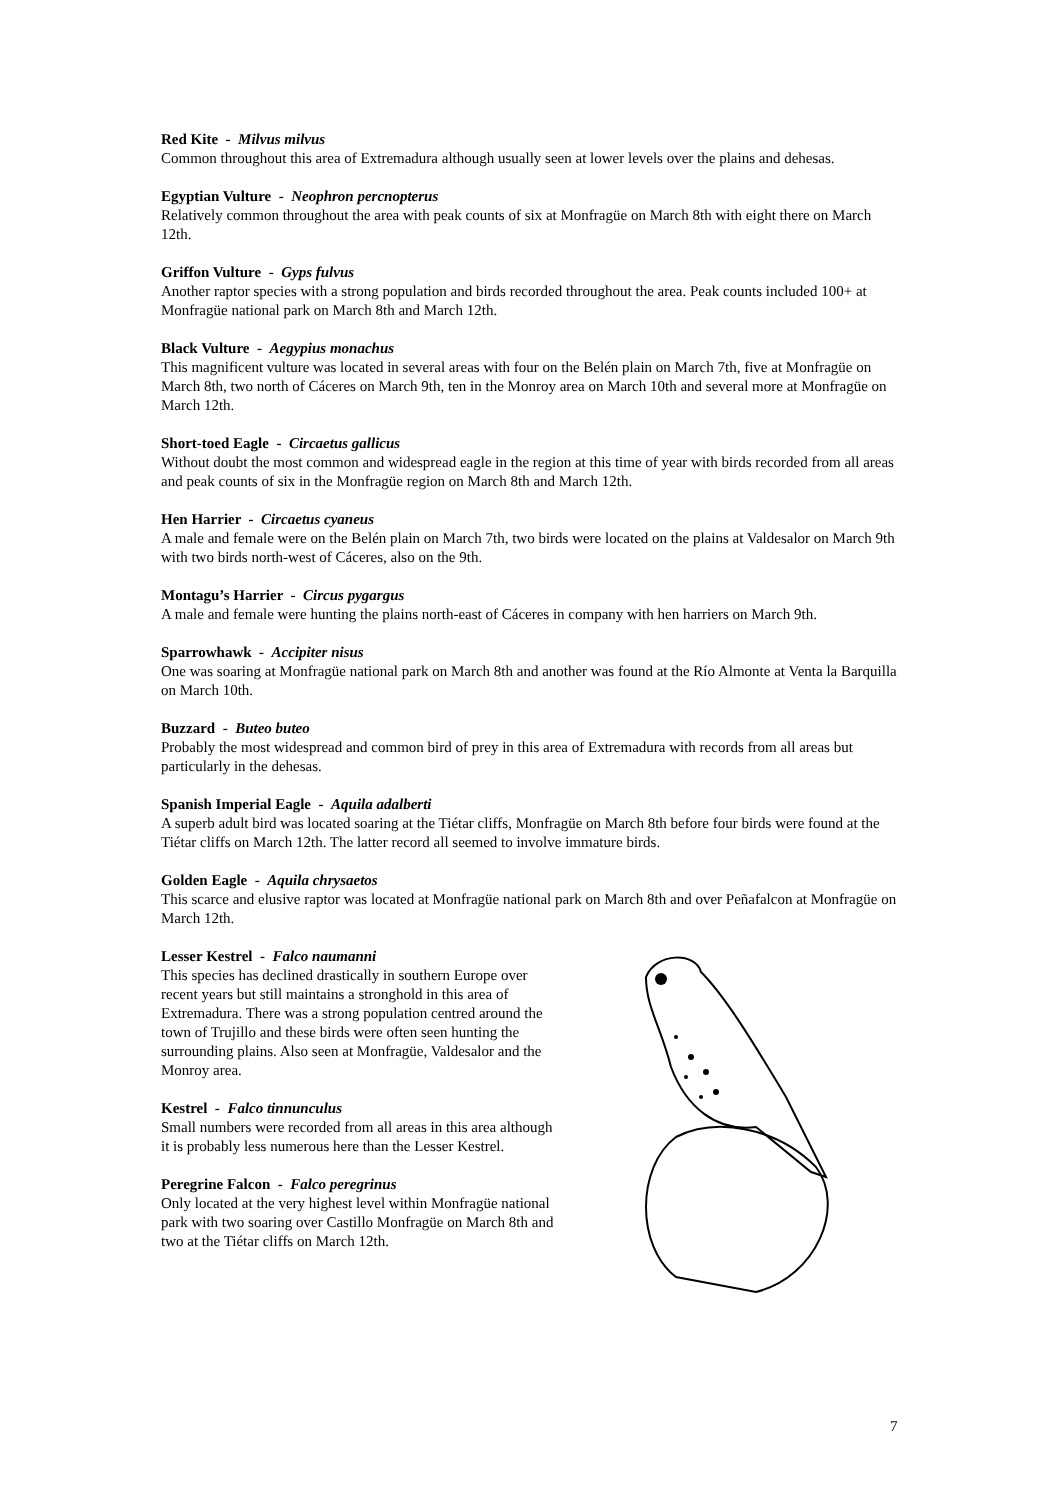Red Kite - Milvus milvus
Common throughout this area of Extremadura although usually seen at lower levels over the plains and dehesas.
Egyptian Vulture - Neophron percnopterus
Relatively common throughout the area with peak counts of six at Monfragüe on March 8th with eight there on March 12th.
Griffon Vulture - Gyps fulvus
Another raptor species with a strong population and birds recorded throughout the area. Peak counts included 100+ at Monfragüe national park on March 8th and March 12th.
Black Vulture - Aegypius monachus
This magnificent vulture was located in several areas with four on the Belén plain on March 7th, five at Monfragüe on March 8th, two north of Cáceres on March 9th, ten in the Monroy area on March 10th and several more at Monfragüe on March 12th.
Short-toed Eagle - Circaetus gallicus
Without doubt the most common and widespread eagle in the region at this time of year with birds recorded from all areas and peak counts of six in the Monfragüe region on March 8th and March 12th.
Hen Harrier - Circaetus cyaneus
A male and female were on the Belén plain on March 7th, two birds were located on the plains at Valdesalor on March 9th with two birds north-west of Cáceres, also on the 9th.
Montagu’s Harrier - Circus pygargus
A male and female were hunting the plains north-east of Cáceres in company with hen harriers on March 9th.
Sparrowhawk - Accipiter nisus
One was soaring at Monfragüe national park on March 8th and another was found at the Río Almonte at Venta la Barquilla on March 10th.
Buzzard - Buteo buteo
Probably the most widespread and common bird of prey in this area of Extremadura with records from all areas but particularly in the dehesas.
Spanish Imperial Eagle - Aquila adalberti
A superb adult bird was located soaring at the Tiétar cliffs, Monfragüe on March 8th before four birds were found at the Tiétar cliffs on March 12th. The latter record all seemed to involve immature birds.
Golden Eagle - Aquila chrysaetos
This scarce and elusive raptor was located at Monfragüe national park on March 8th and over Peñafalcon at Monfragüe on March 12th.
Lesser Kestrel - Falco naumanni
This species has declined drastically in southern Europe over recent years but still maintains a stronghold in this area of Extremadura. There was a strong population centred around the town of Trujillo and these birds were often seen hunting the surrounding plains. Also seen at Monfragüe, Valdesalor and the Monroy area.
Kestrel - Falco tinnunculus
Small numbers were recorded from all areas in this area although it is probably less numerous here than the Lesser Kestrel.
Peregrine Falcon - Falco peregrinus
Only located at the very highest level within Monfragüe national park with two soaring over Castillo Monfragüe on March 8th and two at the Tiétar cliffs on March 12th.
7